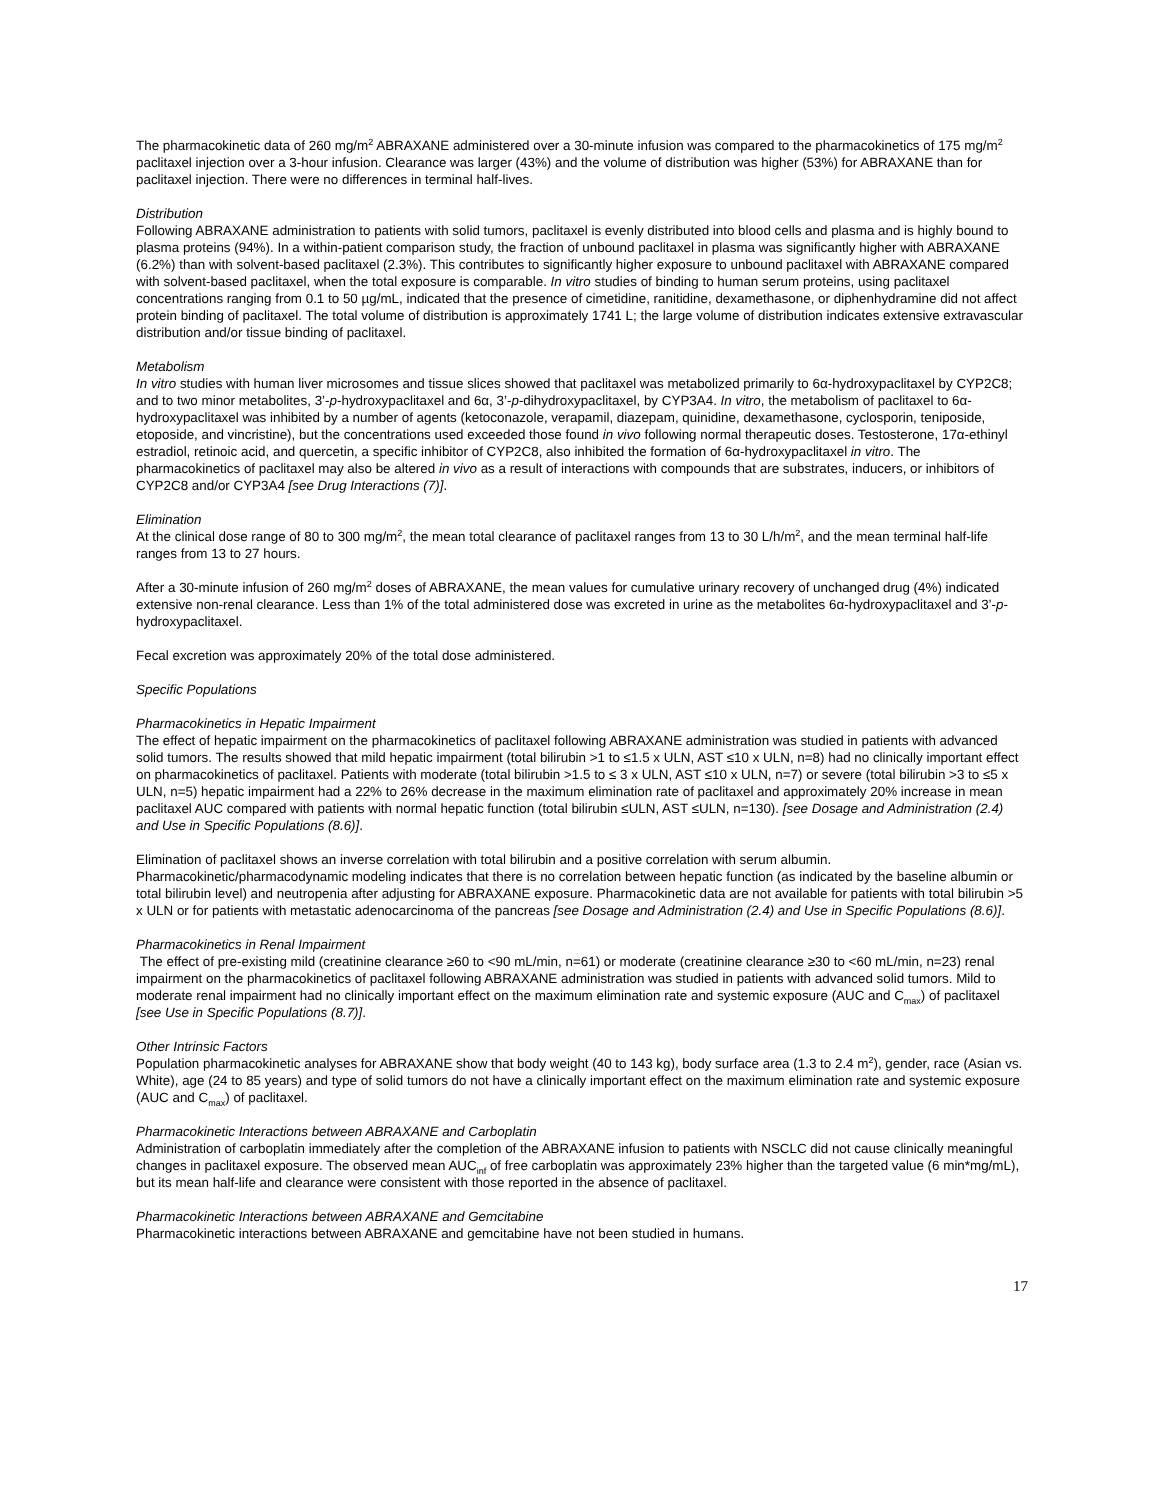The pharmacokinetic data of 260 mg/m<sup>2</sup> ABRAXANE administered over a 30-minute infusion was compared to the pharmacokinetics of 175 mg/m<sup>2</sup> paclitaxel injection over a 3-hour infusion. Clearance was larger (43%) and the volume of distribution was higher (53%) for ABRAXANE than for paclitaxel injection. There were no differences in terminal half-lives.
Distribution
Following ABRAXANE administration to patients with solid tumors, paclitaxel is evenly distributed into blood cells and plasma and is highly bound to plasma proteins (94%). In a within-patient comparison study, the fraction of unbound paclitaxel in plasma was significantly higher with ABRAXANE (6.2%) than with solvent-based paclitaxel (2.3%). This contributes to significantly higher exposure to unbound paclitaxel with ABRAXANE compared with solvent-based paclitaxel, when the total exposure is comparable. In vitro studies of binding to human serum proteins, using paclitaxel concentrations ranging from 0.1 to 50 µg/mL, indicated that the presence of cimetidine, ranitidine, dexamethasone, or diphenhydramine did not affect protein binding of paclitaxel. The total volume of distribution is approximately 1741 L; the large volume of distribution indicates extensive extravascular distribution and/or tissue binding of paclitaxel.
Metabolism
In vitro studies with human liver microsomes and tissue slices showed that paclitaxel was metabolized primarily to 6α-hydroxypaclitaxel by CYP2C8; and to two minor metabolites, 3’-p-hydroxypaclitaxel and 6α, 3’-p-dihydroxypaclitaxel, by CYP3A4. In vitro, the metabolism of paclitaxel to 6α-hydroxypaclitaxel was inhibited by a number of agents (ketoconazole, verapamil, diazepam, quinidine, dexamethasone, cyclosporin, teniposide, etoposide, and vincristine), but the concentrations used exceeded those found in vivo following normal therapeutic doses. Testosterone, 17α-ethinyl estradiol, retinoic acid, and quercetin, a specific inhibitor of CYP2C8, also inhibited the formation of 6α-hydroxypaclitaxel in vitro. The pharmacokinetics of paclitaxel may also be altered in vivo as a result of interactions with compounds that are substrates, inducers, or inhibitors of CYP2C8 and/or CYP3A4 [see Drug Interactions (7)].
Elimination
At the clinical dose range of 80 to 300 mg/m<sup>2</sup>, the mean total clearance of paclitaxel ranges from 13 to 30 L/h/m<sup>2</sup>, and the mean terminal half-life ranges from 13 to 27 hours.
After a 30-minute infusion of 260 mg/m<sup>2</sup> doses of ABRAXANE, the mean values for cumulative urinary recovery of unchanged drug (4%) indicated extensive non-renal clearance. Less than 1% of the total administered dose was excreted in urine as the metabolites 6α-hydroxypaclitaxel and 3’-p-hydroxypaclitaxel.
Fecal excretion was approximately 20% of the total dose administered.
Specific Populations
Pharmacokinetics in Hepatic Impairment
The effect of hepatic impairment on the pharmacokinetics of paclitaxel following ABRAXANE administration was studied in patients with advanced solid tumors. The results showed that mild hepatic impairment (total bilirubin >1 to ≤1.5 x ULN, AST ≤10 x ULN, n=8) had no clinically important effect on pharmacokinetics of paclitaxel. Patients with moderate (total bilirubin >1.5 to ≤ 3 x ULN, AST ≤10 x ULN, n=7) or severe (total bilirubin >3 to ≤5 x ULN, n=5) hepatic impairment had a 22% to 26% decrease in the maximum elimination rate of paclitaxel and approximately 20% increase in mean paclitaxel AUC compared with patients with normal hepatic function (total bilirubin ≤ULN, AST ≤ULN, n=130). [see Dosage and Administration (2.4) and Use in Specific Populations (8.6)].
Elimination of paclitaxel shows an inverse correlation with total bilirubin and a positive correlation with serum albumin. Pharmacokinetic/pharmacodynamic modeling indicates that there is no correlation between hepatic function (as indicated by the baseline albumin or total bilirubin level) and neutropenia after adjusting for ABRAXANE exposure. Pharmacokinetic data are not available for patients with total bilirubin >5 x ULN or for patients with metastatic adenocarcinoma of the pancreas [see Dosage and Administration (2.4) and Use in Specific Populations (8.6)].
Pharmacokinetics in Renal Impairment
The effect of pre-existing mild (creatinine clearance ≥60 to <90 mL/min, n=61) or moderate (creatinine clearance ≥30 to <60 mL/min, n=23) renal impairment on the pharmacokinetics of paclitaxel following ABRAXANE administration was studied in patients with advanced solid tumors. Mild to moderate renal impairment had no clinically important effect on the maximum elimination rate and systemic exposure (AUC and C<sub>max</sub>) of paclitaxel [see Use in Specific Populations (8.7)].
Other Intrinsic Factors
Population pharmacokinetic analyses for ABRAXANE show that body weight (40 to 143 kg), body surface area (1.3 to 2.4 m<sup>2</sup>), gender, race (Asian vs. White), age (24 to 85 years) and type of solid tumors do not have a clinically important effect on the maximum elimination rate and systemic exposure (AUC and C<sub>max</sub>) of paclitaxel.
Pharmacokinetic Interactions between ABRAXANE and Carboplatin
Administration of carboplatin immediately after the completion of the ABRAXANE infusion to patients with NSCLC did not cause clinically meaningful changes in paclitaxel exposure. The observed mean AUC<sub>inf</sub> of free carboplatin was approximately 23% higher than the targeted value (6 min*mg/mL), but its mean half-life and clearance were consistent with those reported in the absence of paclitaxel.
Pharmacokinetic Interactions between ABRAXANE and Gemcitabine
Pharmacokinetic interactions between ABRAXANE and gemcitabine have not been studied in humans.
17